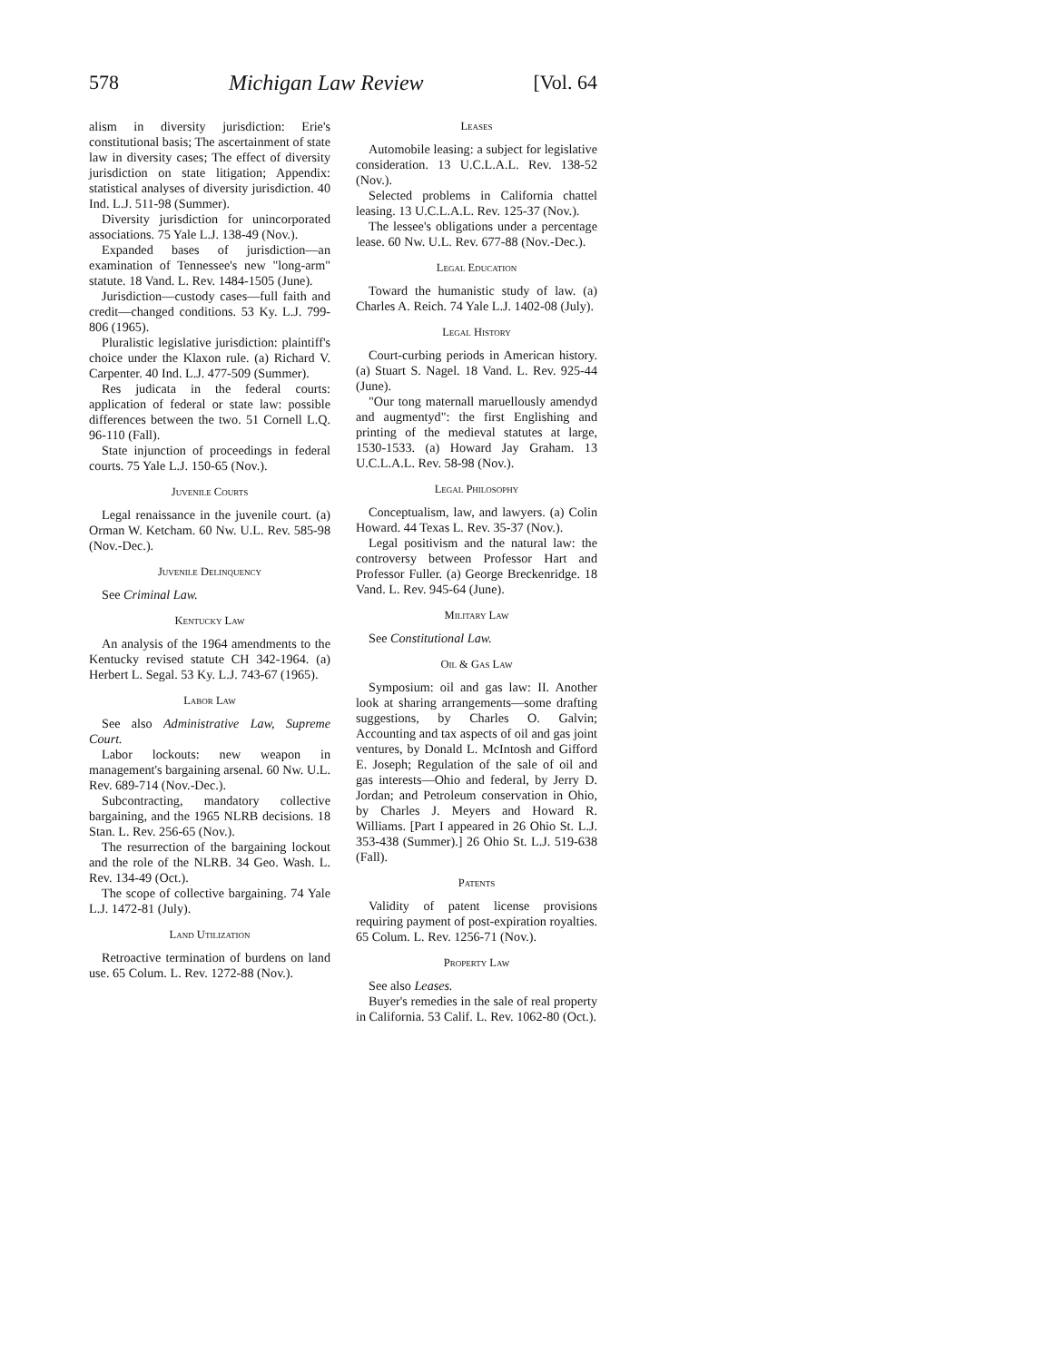578 Michigan Law Review [Vol. 64
alism in diversity jurisdiction: Erie's constitutional basis; The ascertainment of state law in diversity cases; The effect of diversity jurisdiction on state litigation; Appendix: statistical analyses of diversity jurisdiction. 40 Ind. L.J. 511-98 (Summer).
Diversity jurisdiction for unincorporated associations. 75 Yale L.J. 138-49 (Nov.).
Expanded bases of jurisdiction—an examination of Tennessee's new "long-arm" statute. 18 Vand. L. Rev. 1484-1505 (June).
Jurisdiction—custody cases—full faith and credit—changed conditions. 53 Ky. L.J. 799-806 (1965).
Pluralistic legislative jurisdiction: plaintiff's choice under the Klaxon rule. (a) Richard V. Carpenter. 40 Ind. L.J. 477-509 (Summer).
Res judicata in the federal courts: application of federal or state law: possible differences between the two. 51 Cornell L.Q. 96-110 (Fall).
State injunction of proceedings in federal courts. 75 Yale L.J. 150-65 (Nov.).
Juvenile Courts
Legal renaissance in the juvenile court. (a) Orman W. Ketcham. 60 Nw. U.L. Rev. 585-98 (Nov.-Dec.).
Juvenile Delinquency
See Criminal Law.
Kentucky Law
An analysis of the 1964 amendments to the Kentucky revised statute CH 342-1964. (a) Herbert L. Segal. 53 Ky. L.J. 743-67 (1965).
Labor Law
See also Administrative Law, Supreme Court.
Labor lockouts: new weapon in management's bargaining arsenal. 60 Nw. U.L. Rev. 689-714 (Nov.-Dec.).
Subcontracting, mandatory collective bargaining, and the 1965 NLRB decisions. 18 Stan. L. Rev. 256-65 (Nov.).
The resurrection of the bargaining lockout and the role of the NLRB. 34 Geo. Wash. L. Rev. 134-49 (Oct.).
The scope of collective bargaining. 74 Yale L.J. 1472-81 (July).
Land Utilization
Retroactive termination of burdens on land use. 65 Colum. L. Rev. 1272-88 (Nov.).
Leases
Automobile leasing: a subject for legislative consideration. 13 U.C.L.A.L. Rev. 138-52 (Nov.).
Selected problems in California chattel leasing. 13 U.C.L.A.L. Rev. 125-37 (Nov.).
The lessee's obligations under a percentage lease. 60 Nw. U.L. Rev. 677-88 (Nov.-Dec.).
Legal Education
Toward the humanistic study of law. (a) Charles A. Reich. 74 Yale L.J. 1402-08 (July).
Legal History
Court-curbing periods in American history. (a) Stuart S. Nagel. 18 Vand. L. Rev. 925-44 (June).
"Our tong maternall maruellously amendyd and augmentyd": the first Englishing and printing of the medieval statutes at large, 1530-1533. (a) Howard Jay Graham. 13 U.C.L.A.L. Rev. 58-98 (Nov.).
Legal Philosophy
Conceptualism, law, and lawyers. (a) Colin Howard. 44 Texas L. Rev. 35-37 (Nov.).
Legal positivism and the natural law: the controversy between Professor Hart and Professor Fuller. (a) George Breckenridge. 18 Vand. L. Rev. 945-64 (June).
Military Law
See Constitutional Law.
Oil & Gas Law
Symposium: oil and gas law: II. Another look at sharing arrangements—some drafting suggestions, by Charles O. Galvin; Accounting and tax aspects of oil and gas joint ventures, by Donald L. McIntosh and Gifford E. Joseph; Regulation of the sale of oil and gas interests—Ohio and federal, by Jerry D. Jordan; and Petroleum conservation in Ohio, by Charles J. Meyers and Howard R. Williams. [Part I appeared in 26 Ohio St. L.J. 353-438 (Summer).] 26 Ohio St. L.J. 519-638 (Fall).
Patents
Validity of patent license provisions requiring payment of post-expiration royalties. 65 Colum. L. Rev. 1256-71 (Nov.).
Property Law
See also Leases.
Buyer's remedies in the sale of real property in California. 53 Calif. L. Rev. 1062-80 (Oct.).